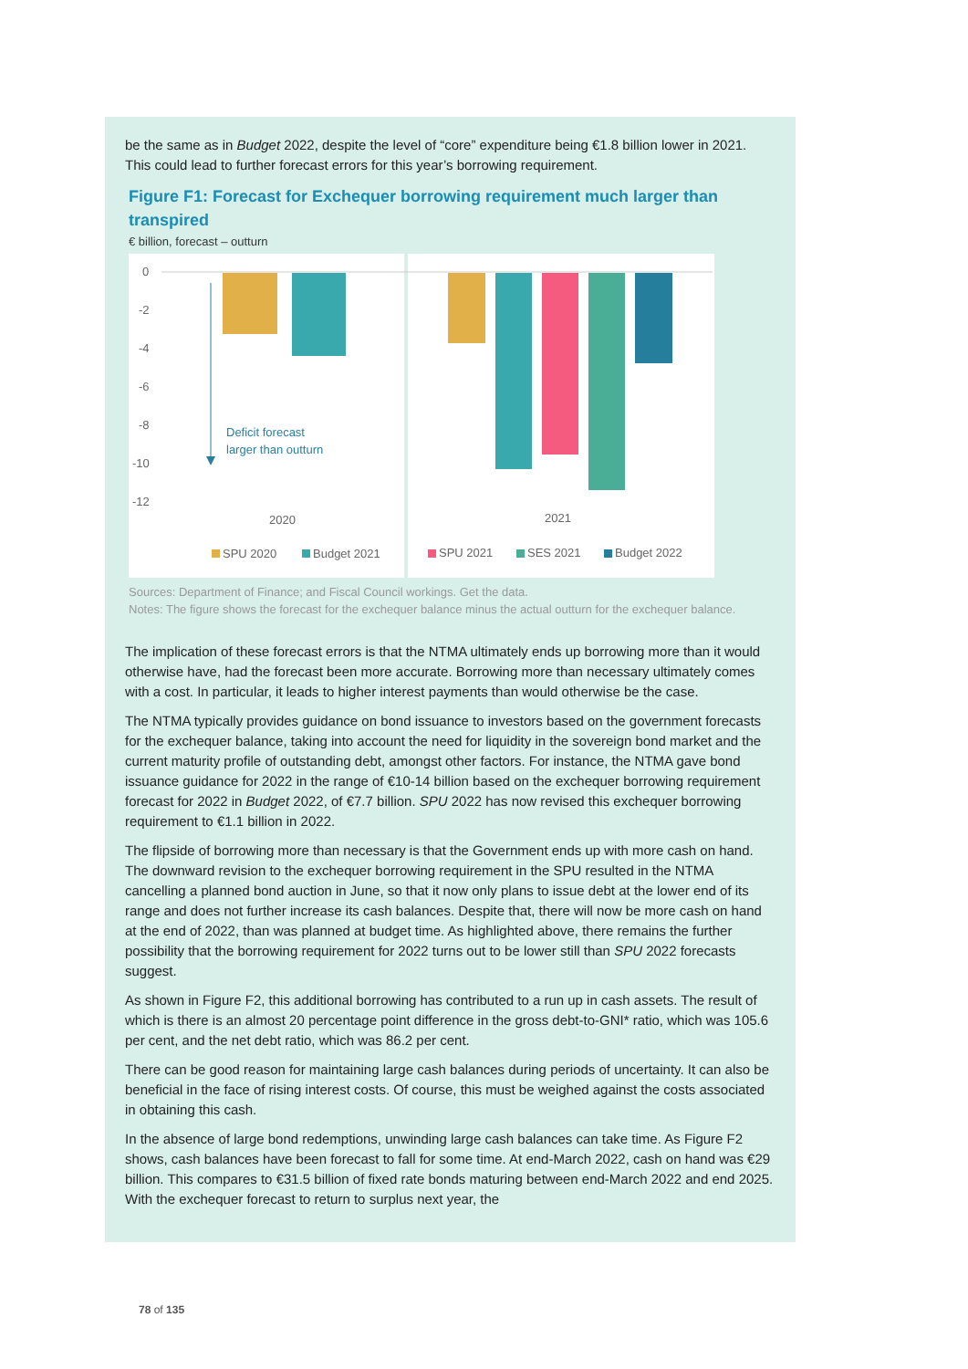be the same as in Budget 2022, despite the level of “core” expenditure being €1.8 billion lower in 2021. This could lead to further forecast errors for this year’s borrowing requirement.
Figure F1: Forecast for Exchequer borrowing requirement much larger than transpired
€ billion, forecast – outturn
0
-2
-4
-6
-8
-10
-12
Deficit forecast
larger than outturn
2020
2021
SPU 2020
Budget 2021
SPU 2021
SES 2021
Budget 2022
Sources: Department of Finance; and Fiscal Council workings. Get the data.
Notes: The figure shows the forecast for the exchequer balance minus the actual outturn for the exchequer balance.
The implication of these forecast errors is that the NTMA ultimately ends up borrowing more than it would otherwise have, had the forecast been more accurate. Borrowing more than necessary ultimately comes with a cost. In particular, it leads to higher interest payments than would otherwise be the case.
The NTMA typically provides guidance on bond issuance to investors based on the government forecasts for the exchequer balance, taking into account the need for liquidity in the sovereign bond market and the current maturity profile of outstanding debt, amongst other factors. For instance, the NTMA gave bond issuance guidance for 2022 in the range of €10-14 billion based on the exchequer borrowing requirement forecast for 2022 in Budget 2022, of €7.7 billion. SPU 2022 has now revised this exchequer borrowing requirement to €1.1 billion in 2022.
The flipside of borrowing more than necessary is that the Government ends up with more cash on hand. The downward revision to the exchequer borrowing requirement in the SPU resulted in the NTMA cancelling a planned bond auction in June, so that it now only plans to issue debt at the lower end of its range and does not further increase its cash balances. Despite that, there will now be more cash on hand at the end of 2022, than was planned at budget time. As highlighted above, there remains the further possibility that the borrowing requirement for 2022 turns out to be lower still than SPU 2022 forecasts suggest.
As shown in Figure F2, this additional borrowing has contributed to a run up in cash assets. The result of which is there is an almost 20 percentage point difference in the gross debt-to-GNI* ratio, which was 105.6 per cent, and the net debt ratio, which was 86.2 per cent.
There can be good reason for maintaining large cash balances during periods of uncertainty. It can also be beneficial in the face of rising interest costs. Of course, this must be weighed against the costs associated in obtaining this cash.
In the absence of large bond redemptions, unwinding large cash balances can take time. As Figure F2 shows, cash balances have been forecast to fall for some time. At end-March 2022, cash on hand was €29 billion. This compares to €31.5 billion of fixed rate bonds maturing between end-March 2022 and end 2025. With the exchequer forecast to return to surplus next year, the
78 of 135